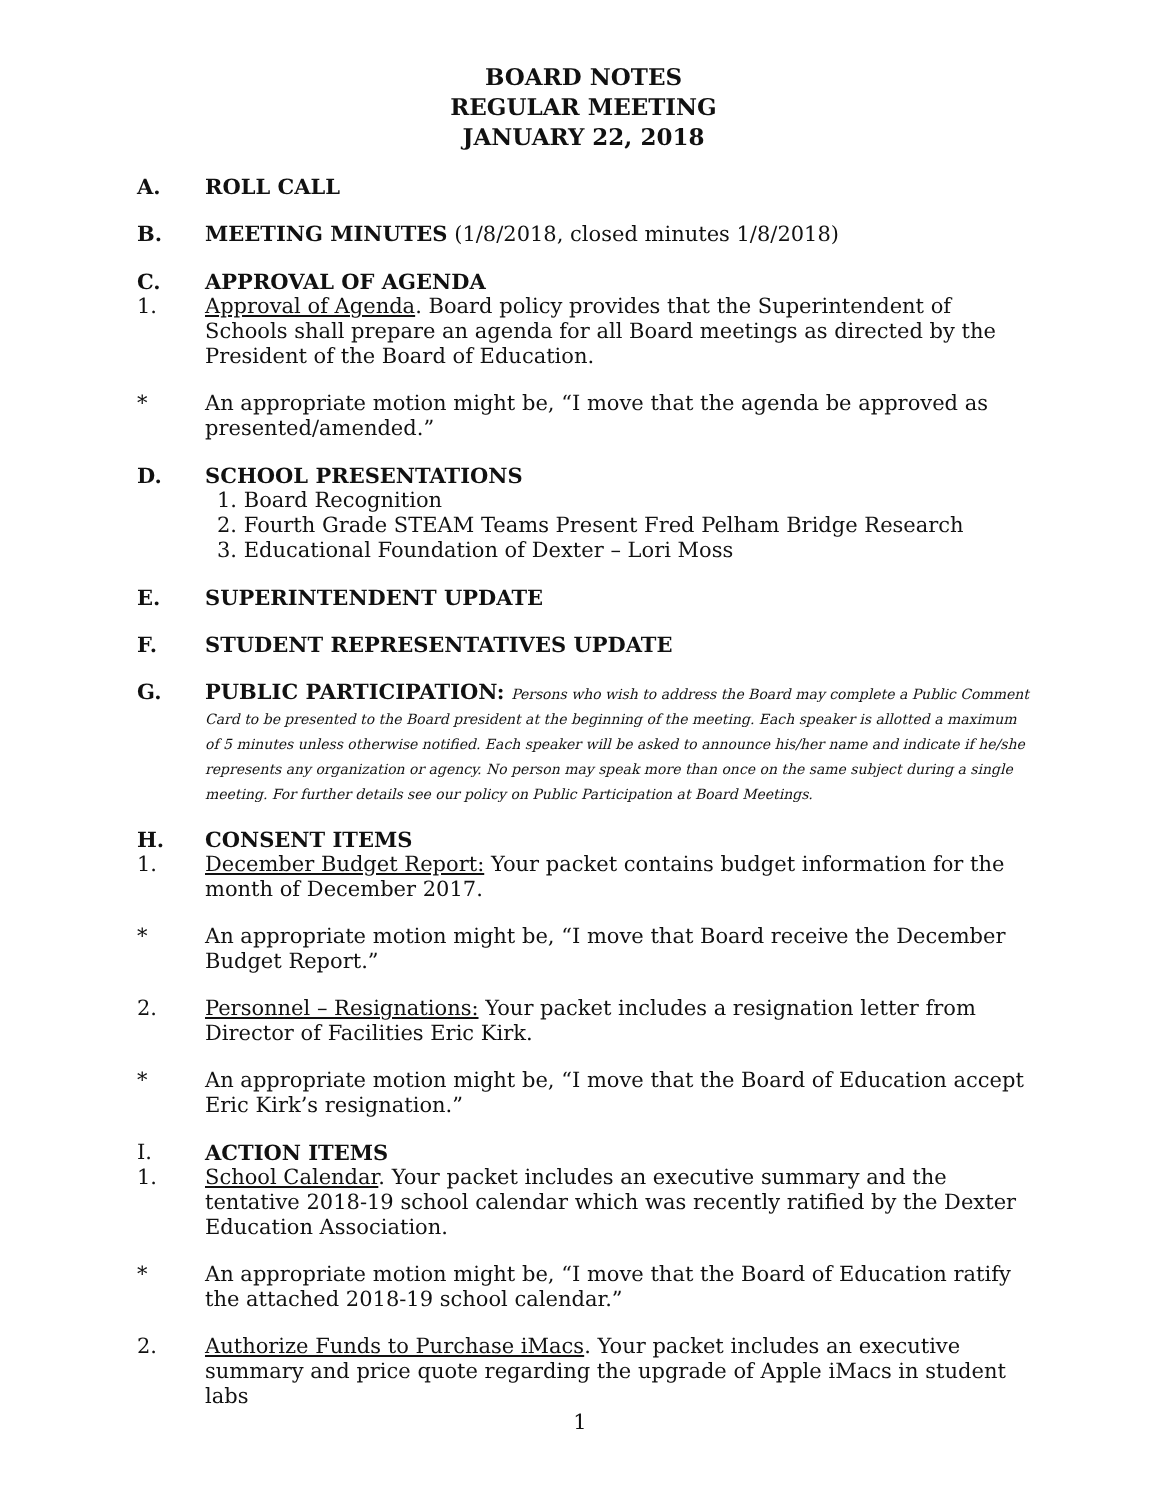BOARD NOTES
REGULAR MEETING
JANUARY 22, 2018
A. ROLL CALL
B. MEETING MINUTES (1/8/2018, closed minutes 1/8/2018)
C. APPROVAL OF AGENDA
1. Approval of Agenda. Board policy provides that the Superintendent of Schools shall prepare an agenda for all Board meetings as directed by the President of the Board of Education.
* An appropriate motion might be, “I move that the agenda be approved as presented/amended.”
D. SCHOOL PRESENTATIONS
1. Board Recognition
2. Fourth Grade STEAM Teams Present Fred Pelham Bridge Research
3. Educational Foundation of Dexter – Lori Moss
E. SUPERINTENDENT UPDATE
F. STUDENT REPRESENTATIVES UPDATE
G. PUBLIC PARTICIPATION: Persons who wish to address the Board may complete a Public Comment Card to be presented to the Board president at the beginning of the meeting. Each speaker is allotted a maximum of 5 minutes unless otherwise notified. Each speaker will be asked to announce his/her name and indicate if he/she represents any organization or agency. No person may speak more than once on the same subject during a single meeting. For further details see our policy on Public Participation at Board Meetings.
H. CONSENT ITEMS
1. December Budget Report: Your packet contains budget information for the month of December 2017.
* An appropriate motion might be, “I move that Board receive the December Budget Report.”
2. Personnel – Resignations: Your packet includes a resignation letter from Director of Facilities Eric Kirk.
* An appropriate motion might be, “I move that the Board of Education accept Eric Kirk’s resignation.”
I. ACTION ITEMS
1. School Calendar. Your packet includes an executive summary and the tentative 2018-19 school calendar which was recently ratified by the Dexter Education Association.
* An appropriate motion might be, “I move that the Board of Education ratify the attached 2018-19 school calendar.”
2. Authorize Funds to Purchase iMacs. Your packet includes an executive summary and price quote regarding the upgrade of Apple iMacs in student labs
1